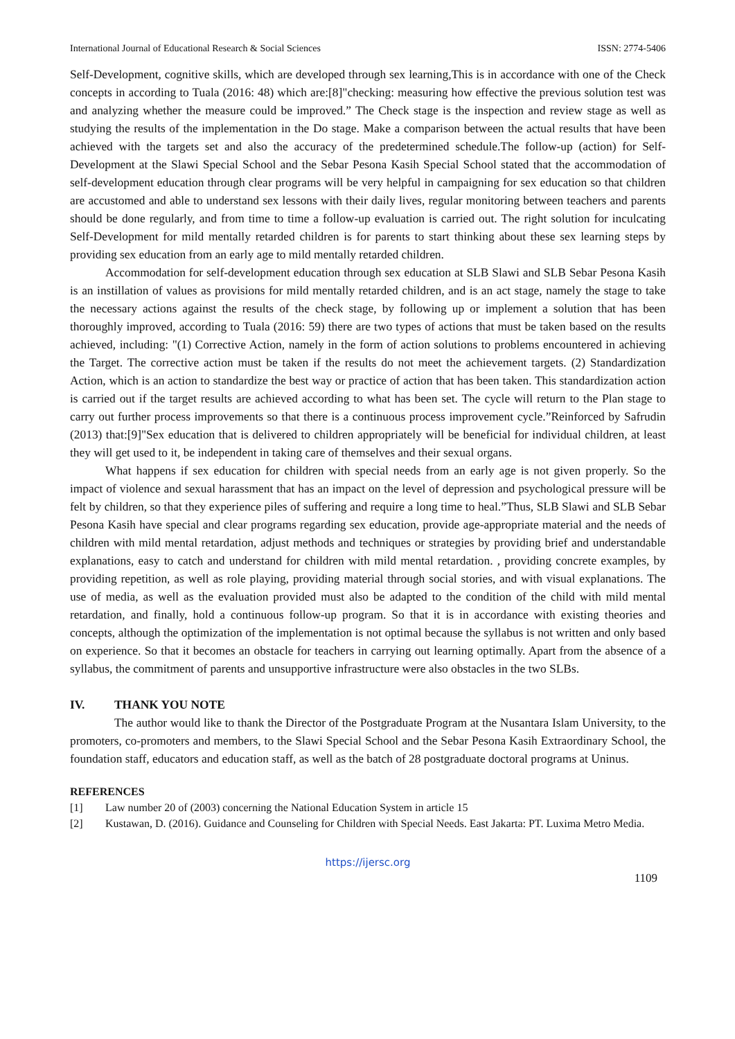International Journal of Educational Research & Social Sciences ISSN: 2774-5406
Self-Development, cognitive skills, which are developed through sex learning,This is in accordance with one of the Check concepts in according to Tuala (2016: 48) which are:[8]"checking: measuring how effective the previous solution test was and analyzing whether the measure could be improved.” The Check stage is the inspection and review stage as well as studying the results of the implementation in the Do stage. Make a comparison between the actual results that have been achieved with the targets set and also the accuracy of the predetermined schedule.The follow-up (action) for Self-Development at the Slawi Special School and the Sebar Pesona Kasih Special School stated that the accommodation of self-development education through clear programs will be very helpful in campaigning for sex education so that children are accustomed and able to understand sex lessons with their daily lives, regular monitoring between teachers and parents should be done regularly, and from time to time a follow-up evaluation is carried out. The right solution for inculcating Self-Development for mild mentally retarded children is for parents to start thinking about these sex learning steps by providing sex education from an early age to mild mentally retarded children.
Accommodation for self-development education through sex education at SLB Slawi and SLB Sebar Pesona Kasih is an instillation of values as provisions for mild mentally retarded children, and is an act stage, namely the stage to take the necessary actions against the results of the check stage, by following up or implement a solution that has been thoroughly improved, according to Tuala (2016: 59) there are two types of actions that must be taken based on the results achieved, including: "(1) Corrective Action, namely in the form of action solutions to problems encountered in achieving the Target. The corrective action must be taken if the results do not meet the achievement targets. (2) Standardization Action, which is an action to standardize the best way or practice of action that has been taken. This standardization action is carried out if the target results are achieved according to what has been set. The cycle will return to the Plan stage to carry out further process improvements so that there is a continuous process improvement cycle.”Reinforced by Safrudin (2013) that:[9]"Sex education that is delivered to children appropriately will be beneficial for individual children, at least they will get used to it, be independent in taking care of themselves and their sexual organs.
What happens if sex education for children with special needs from an early age is not given properly. So the impact of violence and sexual harassment that has an impact on the level of depression and psychological pressure will be felt by children, so that they experience piles of suffering and require a long time to heal.”Thus, SLB Slawi and SLB Sebar Pesona Kasih have special and clear programs regarding sex education, provide age-appropriate material and the needs of children with mild mental retardation, adjust methods and techniques or strategies by providing brief and understandable explanations, easy to catch and understand for children with mild mental retardation. , providing concrete examples, by providing repetition, as well as role playing, providing material through social stories, and with visual explanations. The use of media, as well as the evaluation provided must also be adapted to the condition of the child with mild mental retardation, and finally, hold a continuous follow-up program. So that it is in accordance with existing theories and concepts, although the optimization of the implementation is not optimal because the syllabus is not written and only based on experience. So that it becomes an obstacle for teachers in carrying out learning optimally. Apart from the absence of a syllabus, the commitment of parents and unsupportive infrastructure were also obstacles in the two SLBs.
IV. THANK YOU NOTE
The author would like to thank the Director of the Postgraduate Program at the Nusantara Islam University, to the promoters, co-promoters and members, to the Slawi Special School and the Sebar Pesona Kasih Extraordinary School, the foundation staff, educators and education staff, as well as the batch of 28 postgraduate doctoral programs at Uninus.
REFERENCES
[1] Law number 20 of (2003) concerning the National Education System in article 15
[2] Kustawan, D. (2016). Guidance and Counseling for Children with Special Needs. East Jakarta: PT. Luxima Metro Media.
https://ijersc.org
1109